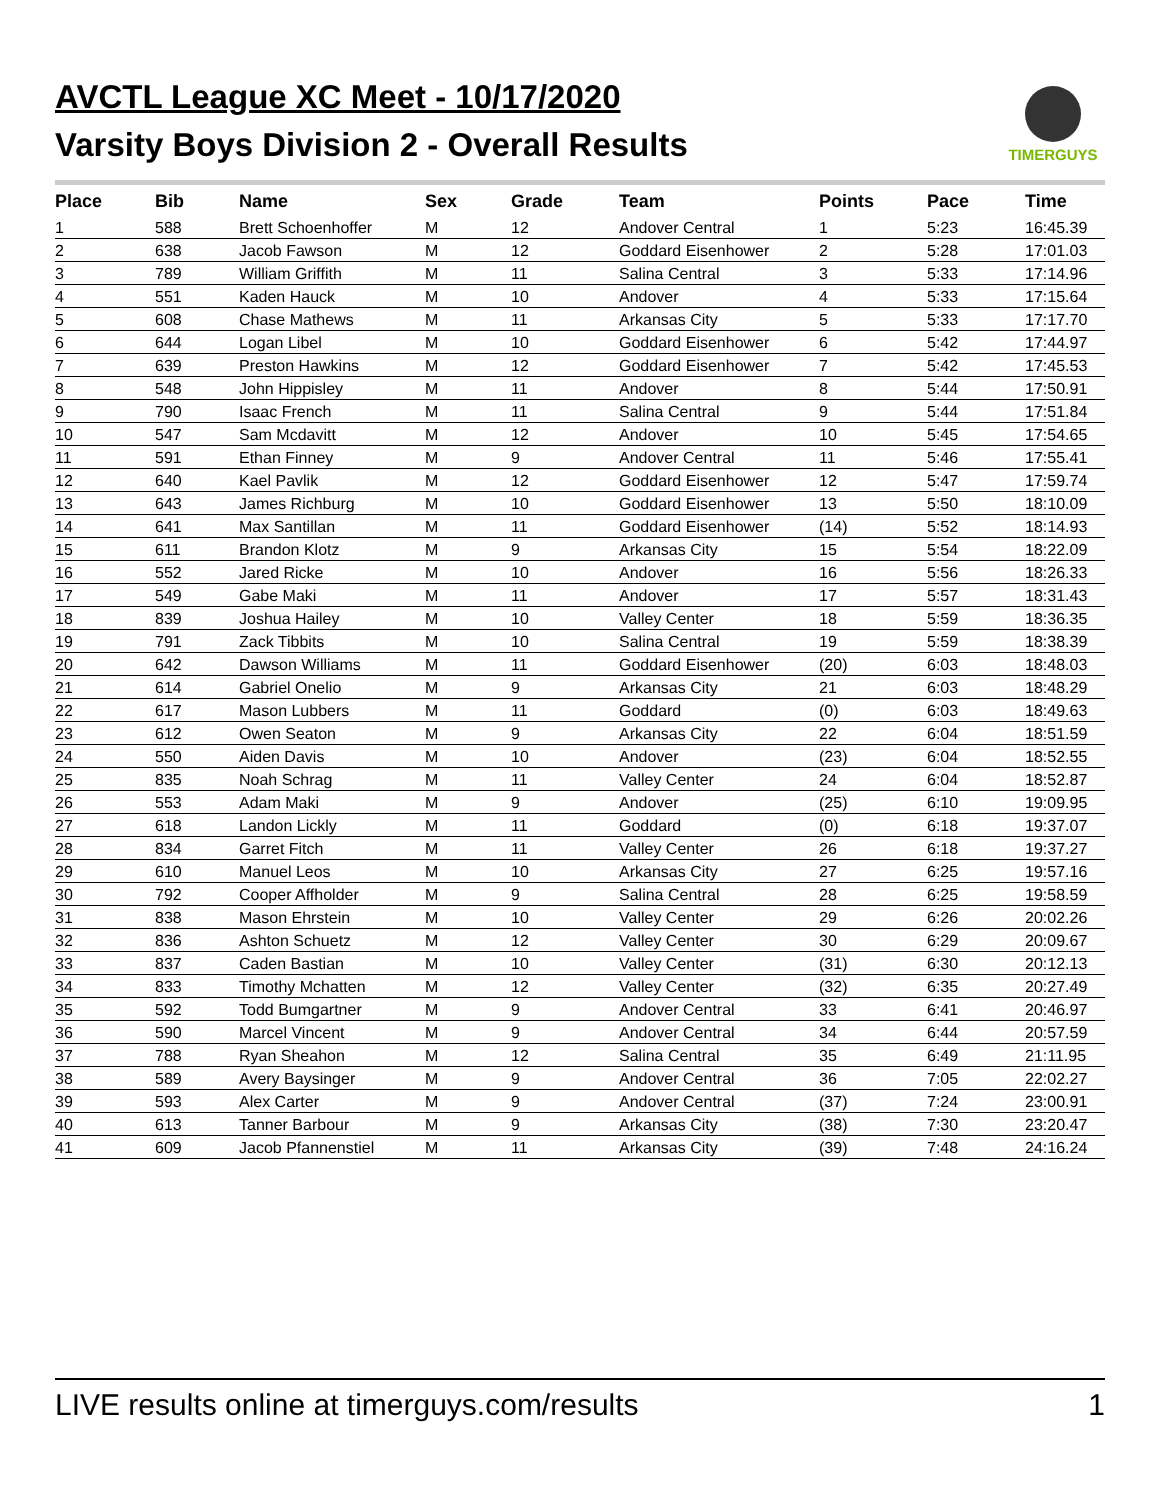AVCTL League XC Meet - 10/17/2020
Varsity Boys Division 2 - Overall Results
TIMERGUYS
| Place | Bib | Name | Sex | Grade | Team | Points | Pace | Time |
| --- | --- | --- | --- | --- | --- | --- | --- | --- |
| 1 | 588 | Brett Schoenhoffer | M | 12 | Andover Central | 1 | 5:23 | 16:45.39 |
| 2 | 638 | Jacob Fawson | M | 12 | Goddard Eisenhower | 2 | 5:28 | 17:01.03 |
| 3 | 789 | William Griffith | M | 11 | Salina Central | 3 | 5:33 | 17:14.96 |
| 4 | 551 | Kaden Hauck | M | 10 | Andover | 4 | 5:33 | 17:15.64 |
| 5 | 608 | Chase Mathews | M | 11 | Arkansas City | 5 | 5:33 | 17:17.70 |
| 6 | 644 | Logan Libel | M | 10 | Goddard Eisenhower | 6 | 5:42 | 17:44.97 |
| 7 | 639 | Preston Hawkins | M | 12 | Goddard Eisenhower | 7 | 5:42 | 17:45.53 |
| 8 | 548 | John Hippisley | M | 11 | Andover | 8 | 5:44 | 17:50.91 |
| 9 | 790 | Isaac French | M | 11 | Salina Central | 9 | 5:44 | 17:51.84 |
| 10 | 547 | Sam Mcdavitt | M | 12 | Andover | 10 | 5:45 | 17:54.65 |
| 11 | 591 | Ethan Finney | M | 9 | Andover Central | 11 | 5:46 | 17:55.41 |
| 12 | 640 | Kael Pavlik | M | 12 | Goddard Eisenhower | 12 | 5:47 | 17:59.74 |
| 13 | 643 | James Richburg | M | 10 | Goddard Eisenhower | 13 | 5:50 | 18:10.09 |
| 14 | 641 | Max Santillan | M | 11 | Goddard Eisenhower | (14) | 5:52 | 18:14.93 |
| 15 | 611 | Brandon Klotz | M | 9 | Arkansas City | 15 | 5:54 | 18:22.09 |
| 16 | 552 | Jared Ricke | M | 10 | Andover | 16 | 5:56 | 18:26.33 |
| 17 | 549 | Gabe Maki | M | 11 | Andover | 17 | 5:57 | 18:31.43 |
| 18 | 839 | Joshua Hailey | M | 10 | Valley Center | 18 | 5:59 | 18:36.35 |
| 19 | 791 | Zack Tibbits | M | 10 | Salina Central | 19 | 5:59 | 18:38.39 |
| 20 | 642 | Dawson Williams | M | 11 | Goddard Eisenhower | (20) | 6:03 | 18:48.03 |
| 21 | 614 | Gabriel Onelio | M | 9 | Arkansas City | 21 | 6:03 | 18:48.29 |
| 22 | 617 | Mason Lubbers | M | 11 | Goddard | (0) | 6:03 | 18:49.63 |
| 23 | 612 | Owen Seaton | M | 9 | Arkansas City | 22 | 6:04 | 18:51.59 |
| 24 | 550 | Aiden Davis | M | 10 | Andover | (23) | 6:04 | 18:52.55 |
| 25 | 835 | Noah Schrag | M | 11 | Valley Center | 24 | 6:04 | 18:52.87 |
| 26 | 553 | Adam Maki | M | 9 | Andover | (25) | 6:10 | 19:09.95 |
| 27 | 618 | Landon Lickly | M | 11 | Goddard | (0) | 6:18 | 19:37.07 |
| 28 | 834 | Garret Fitch | M | 11 | Valley Center | 26 | 6:18 | 19:37.27 |
| 29 | 610 | Manuel Leos | M | 10 | Arkansas City | 27 | 6:25 | 19:57.16 |
| 30 | 792 | Cooper Affholder | M | 9 | Salina Central | 28 | 6:25 | 19:58.59 |
| 31 | 838 | Mason Ehrstein | M | 10 | Valley Center | 29 | 6:26 | 20:02.26 |
| 32 | 836 | Ashton Schuetz | M | 12 | Valley Center | 30 | 6:29 | 20:09.67 |
| 33 | 837 | Caden Bastian | M | 10 | Valley Center | (31) | 6:30 | 20:12.13 |
| 34 | 833 | Timothy Mchatten | M | 12 | Valley Center | (32) | 6:35 | 20:27.49 |
| 35 | 592 | Todd Bumgartner | M | 9 | Andover Central | 33 | 6:41 | 20:46.97 |
| 36 | 590 | Marcel Vincent | M | 9 | Andover Central | 34 | 6:44 | 20:57.59 |
| 37 | 788 | Ryan Sheahon | M | 12 | Salina Central | 35 | 6:49 | 21:11.95 |
| 38 | 589 | Avery Baysinger | M | 9 | Andover Central | 36 | 7:05 | 22:02.27 |
| 39 | 593 | Alex Carter | M | 9 | Andover Central | (37) | 7:24 | 23:00.91 |
| 40 | 613 | Tanner Barbour | M | 9 | Arkansas City | (38) | 7:30 | 23:20.47 |
| 41 | 609 | Jacob Pfannenstiel | M | 11 | Arkansas City | (39) | 7:48 | 24:16.24 |
LIVE results online at timerguys.com/results 1